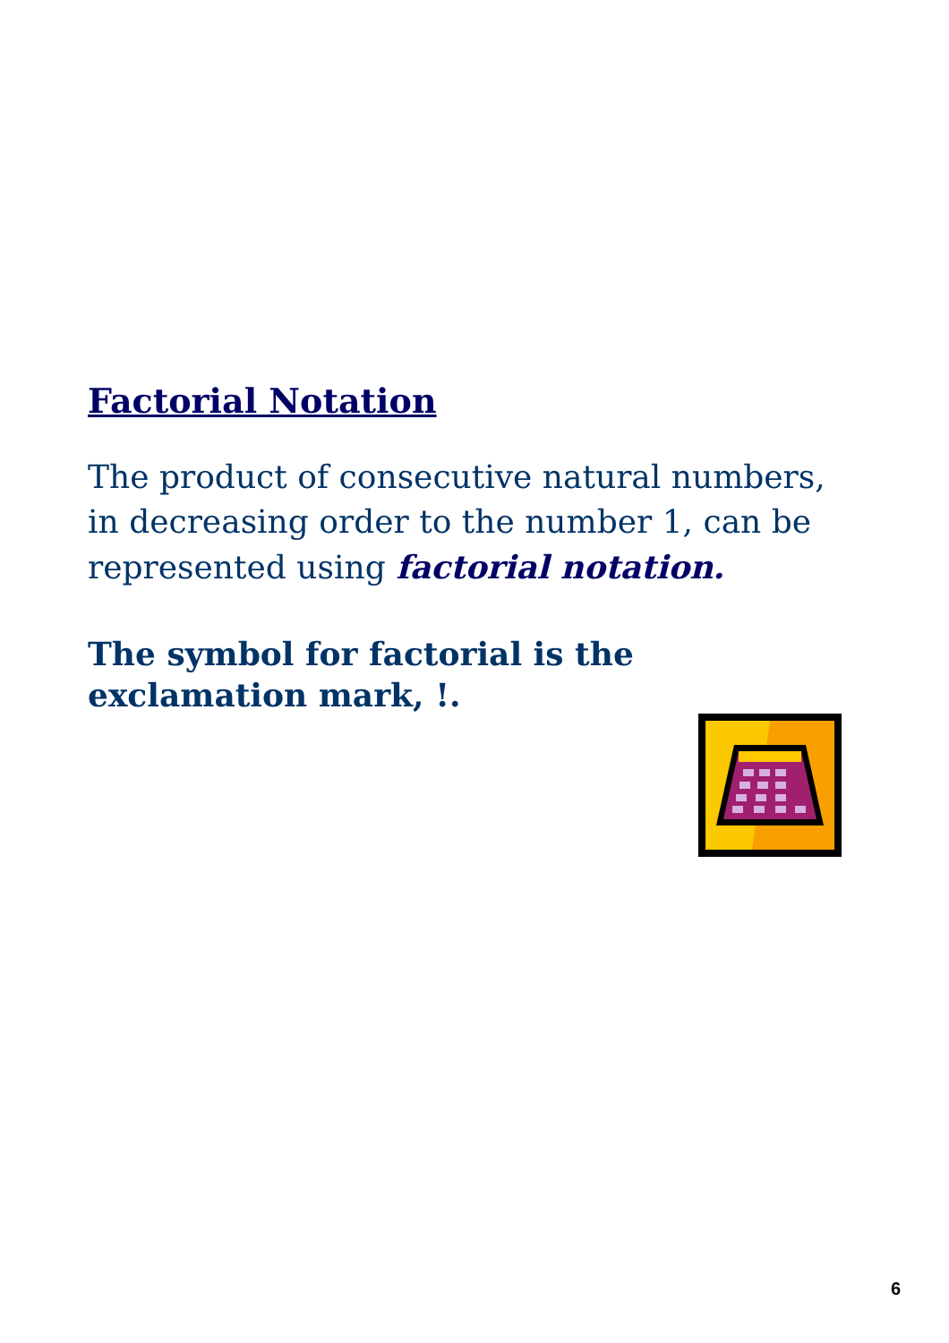Factorial Notation
The product of consecutive natural numbers, in decreasing order to the number 1, can be represented using factorial notation.
The symbol for factorial is the exclamation mark, !.
6